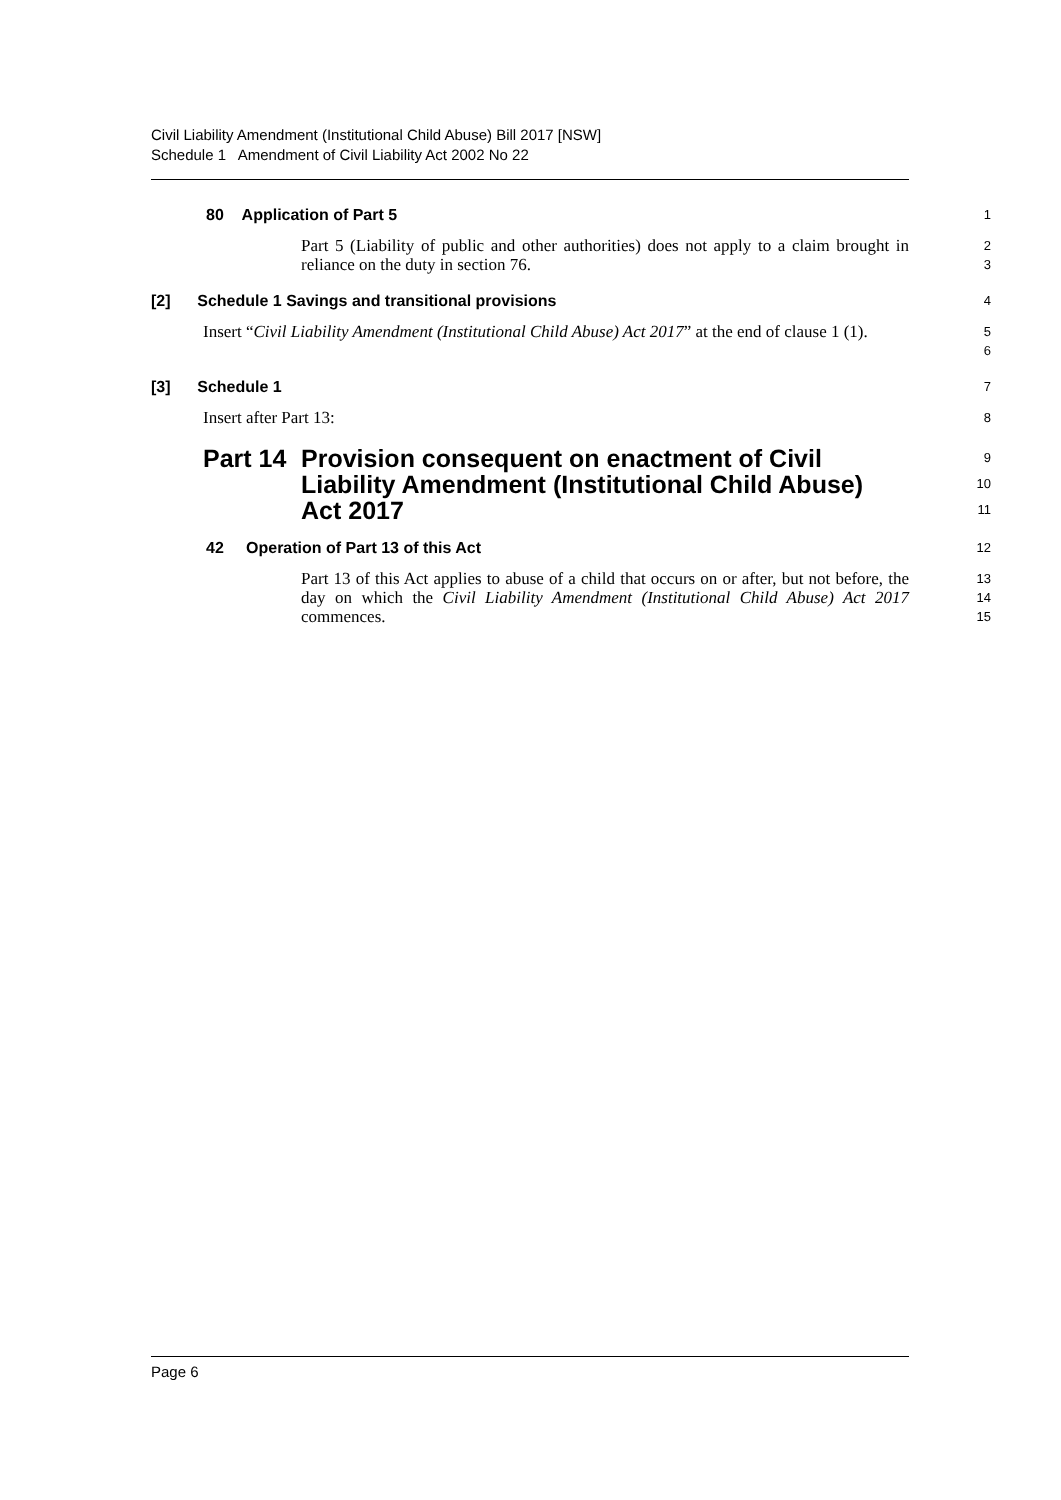Civil Liability Amendment (Institutional Child Abuse) Bill 2017 [NSW]
Schedule 1 Amendment of Civil Liability Act 2002 No 22
80 Application of Part 5
1
Part 5 (Liability of public and other authorities) does not apply to a claim brought in reliance on the duty in section 76.
2
3
[2] Schedule 1 Savings and transitional provisions
4
Insert “Civil Liability Amendment (Institutional Child Abuse) Act 2017” at the end of clause 1 (1).
5
6
[3] Schedule 1
7
Insert after Part 13:
8
Part 14 Provision consequent on enactment of Civil Liability Amendment (Institutional Child Abuse) Act 2017
9
10
11
42 Operation of Part 13 of this Act
12
Part 13 of this Act applies to abuse of a child that occurs on or after, but not before, the day on which the Civil Liability Amendment (Institutional Child Abuse) Act 2017 commences.
13
14
15
Page 6